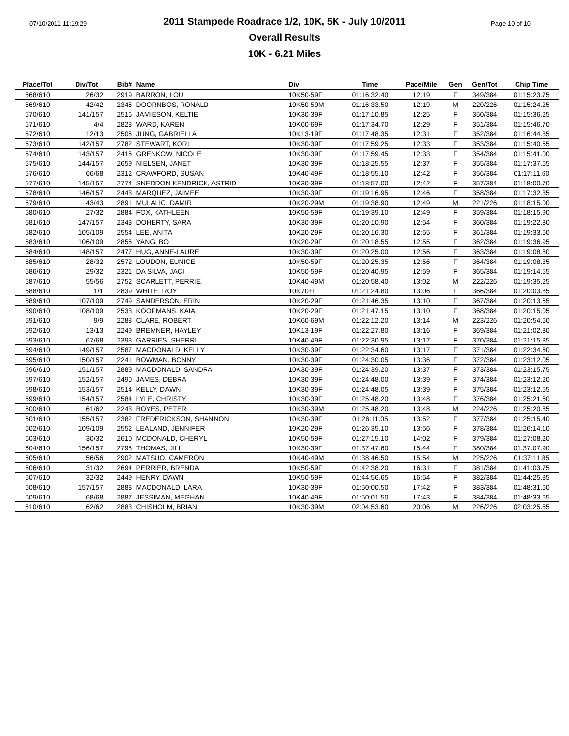07/10/2011 11:19:29 Page 10 of 10
2011 Stampede Roadrace 1/2, 10K, 5K - July 10/2011
Overall Results
10K - 6.21 Miles
| Place/Tot | Div/Tot | Bib# | Name | Div | Time | Pace/Mile | Gen | Gen/Tot | Chip Time |
| --- | --- | --- | --- | --- | --- | --- | --- | --- | --- |
| 568/610 | 26/32 | 2919 | BARRON, LOU | 10K50-59F | 01:16:32.40 | 12:19 | F | 349/384 | 01:15:23.75 |
| 569/610 | 42/42 | 2346 | DOORNBOS, RONALD | 10K50-59M | 01:16:33.50 | 12:19 | M | 220/226 | 01:15:24.25 |
| 570/610 | 141/157 | 2516 | JAMIESON, KELTIE | 10K30-39F | 01:17:10.85 | 12:25 | F | 350/384 | 01:15:36.25 |
| 571/610 | 4/4 | 2828 | WARD, KAREN | 10K60-69F | 01:17:34.70 | 12:29 | F | 351/384 | 01:15:46.70 |
| 572/610 | 12/13 | 2506 | JUNG, GABRIELLA | 10K13-19F | 01:17:48.35 | 12:31 | F | 352/384 | 01:16:44.35 |
| 573/610 | 142/157 | 2782 | STEWART, KORI | 10K30-39F | 01:17:59.25 | 12:33 | F | 353/384 | 01:15:40.55 |
| 574/610 | 143/157 | 2416 | GRENKOW, NICOLE | 10K30-39F | 01:17:59.45 | 12:33 | F | 354/384 | 01:15:41.00 |
| 575/610 | 144/157 | 2659 | NIELSEN, JANET | 10K30-39F | 01:18:25.55 | 12:37 | F | 355/384 | 01:17:37.65 |
| 576/610 | 66/68 | 2312 | CRAWFORD, SUSAN | 10K40-49F | 01:18:55.10 | 12:42 | F | 356/384 | 01:17:11.60 |
| 577/610 | 145/157 | 2774 | SNEDDON KENDRICK, ASTRID | 10K30-39F | 01:18:57.00 | 12:42 | F | 357/384 | 01:18:00.70 |
| 578/610 | 146/157 | 2443 | MARQUEZ, JAIMEE | 10K30-39F | 01:19:16.95 | 12:46 | F | 358/384 | 01:17:32.35 |
| 579/610 | 43/43 | 2891 | MULALIC, DAMIR | 10K20-29M | 01:19:38.90 | 12:49 | M | 221/226 | 01:18:15.00 |
| 580/610 | 27/32 | 2884 | FOX, KATHLEEN | 10K50-59F | 01:19:39.10 | 12:49 | F | 359/384 | 01:18:15.90 |
| 581/610 | 147/157 | 2343 | DOHERTY, SARA | 10K30-39F | 01:20:10.90 | 12:54 | F | 360/384 | 01:19:22.30 |
| 582/610 | 105/109 | 2554 | LEE, ANITA | 10K20-29F | 01:20:16.30 | 12:55 | F | 361/384 | 01:19:33.60 |
| 583/610 | 106/109 | 2856 | YANG, BO | 10K20-29F | 01:20:18.55 | 12:55 | F | 362/384 | 01:19:36.95 |
| 584/610 | 148/157 | 2477 | HUG, ANNE-LAURE | 10K30-39F | 01:20:25.00 | 12:56 | F | 363/384 | 01:19:08.80 |
| 585/610 | 28/32 | 2572 | LOUDON, EUNICE | 10K50-59F | 01:20:25.35 | 12:56 | F | 364/384 | 01:19:08.35 |
| 586/610 | 29/32 | 2321 | DA SILVA, JACI | 10K50-59F | 01:20:40.95 | 12:59 | F | 365/384 | 01:19:14.55 |
| 587/610 | 55/56 | 2752 | SCARLETT, PERRIE | 10K40-49M | 01:20:58.40 | 13:02 | M | 222/226 | 01:19:35.25 |
| 588/610 | 1/1 | 2839 | WHITE, ROY | 10K70+F | 01:21:24.80 | 13:06 | F | 366/384 | 01:20:03.85 |
| 589/610 | 107/109 | 2749 | SANDERSON, ERIN | 10K20-29F | 01:21:46.35 | 13:10 | F | 367/384 | 01:20:13.65 |
| 590/610 | 108/109 | 2533 | KOOPMANS, KAIA | 10K20-29F | 01:21:47.15 | 13:10 | F | 368/384 | 01:20:15.05 |
| 591/610 | 9/9 | 2288 | CLARE, ROBERT | 10K60-69M | 01:22:12.20 | 13:14 | M | 223/226 | 01:20:54.60 |
| 592/610 | 13/13 | 2249 | BREMNER, HAYLEY | 10K13-19F | 01:22:27.80 | 13:16 | F | 369/384 | 01:21:02.30 |
| 593/610 | 67/68 | 2393 | GARRIES, SHERRI | 10K40-49F | 01:22:30.95 | 13:17 | F | 370/384 | 01:21:15.35 |
| 594/610 | 149/157 | 2587 | MACDONALD, KELLY | 10K30-39F | 01:22:34.60 | 13:17 | F | 371/384 | 01:22:34.60 |
| 595/610 | 150/157 | 2241 | BOWMAN, BONNY | 10K30-39F | 01:24:30.05 | 13:36 | F | 372/384 | 01:23:12.05 |
| 596/610 | 151/157 | 2889 | MACDONALD, SANDRA | 10K30-39F | 01:24:39.20 | 13:37 | F | 373/384 | 01:23:15.75 |
| 597/610 | 152/157 | 2490 | JAMES, DEBRA | 10K30-39F | 01:24:48.00 | 13:39 | F | 374/384 | 01:23:12.20 |
| 598/610 | 153/157 | 2514 | KELLY, DAWN | 10K30-39F | 01:24:48.05 | 13:39 | F | 375/384 | 01:23:12.55 |
| 599/610 | 154/157 | 2584 | LYLE, CHRISTY | 10K30-39F | 01:25:48.20 | 13:48 | F | 376/384 | 01:25:21.60 |
| 600/610 | 61/62 | 2243 | BOYES, PETER | 10K30-39M | 01:25:48.20 | 13:48 | M | 224/226 | 01:25:20.85 |
| 601/610 | 155/157 | 2382 | FREDERICKSON, SHANNON | 10K30-39F | 01:26:11.05 | 13:52 | F | 377/384 | 01:25:15.40 |
| 602/610 | 109/109 | 2552 | LEALAND, JENNIFER | 10K20-29F | 01:26:35.10 | 13:56 | F | 378/384 | 01:26:14.10 |
| 603/610 | 30/32 | 2610 | MCDONALD, CHERYL | 10K50-59F | 01:27:15.10 | 14:02 | F | 379/384 | 01:27:08.20 |
| 604/610 | 156/157 | 2798 | THOMAS, JILL | 10K30-39F | 01:37:47.60 | 15:44 | F | 380/384 | 01:37:07.90 |
| 605/610 | 56/56 | 2902 | MATSUO, CAMERON | 10K40-49M | 01:38:46.50 | 15:54 | M | 225/226 | 01:37:11.85 |
| 606/610 | 31/32 | 2694 | PERRIER, BRENDA | 10K50-59F | 01:42:38.20 | 16:31 | F | 381/384 | 01:41:03.75 |
| 607/610 | 32/32 | 2449 | HENRY, DAWN | 10K50-59F | 01:44:56.65 | 16:54 | F | 382/384 | 01:44:25.85 |
| 608/610 | 157/157 | 2888 | MACDONALD, LARA | 10K30-39F | 01:50:00.50 | 17:42 | F | 383/384 | 01:48:31.60 |
| 609/610 | 68/68 | 2887 | JESSIMAN, MEGHAN | 10K40-49F | 01:50:01.50 | 17:43 | F | 384/384 | 01:48:33.65 |
| 610/610 | 62/62 | 2883 | CHISHOLM, BRIAN | 10K30-39M | 02:04:53.60 | 20:06 | M | 226/226 | 02:03:25.55 |